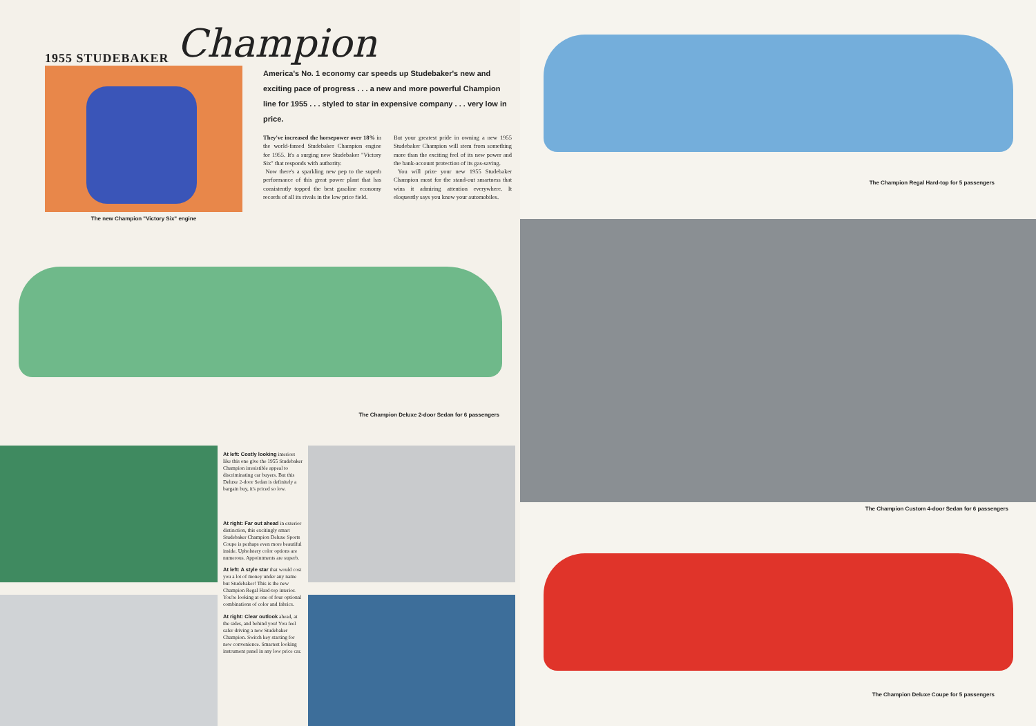1955 STUDEBAKER Champion
The new Champion "Victory Six" engine
America's No. 1 economy car speeds up Studebaker's new and exciting pace of progress . . . a new and more powerful Champion line for 1955 . . . styled to star in expensive company . . . very low in price.
They've increased the horsepower over 18% in the world-famed Studebaker Champion engine for 1955. It's a surging new Studebaker "Victory Six" that responds with authority.
Now there's a sparkling new pep to the superb performance of this great power plant that has consistently topped the best gasoline economy records of all its rivals in the low price field.
But your greatest pride in owning a new 1955 Studebaker Champion will stem from something more than the exciting feel of its new power and the bank-account protection of its gas-saving.
You will prize your new 1955 Studebaker Champion most for the stand-out smartness that wins it admiring attention everywhere. It eloquently says you know your automobiles.
The Champion Deluxe 2-door Sedan for 6 passengers
At left: Costly looking interiors like this one give the 1955 Studebaker Champion irresistible appeal to discriminating car buyers. But this Deluxe 2-door Sedan is definitely a bargain buy, it's priced so low.
At right: Far out ahead in exterior distinction, this excitingly smart Studebaker Champion Deluxe Sports Coupe is perhaps even more beautiful inside. Upholstery color options are numerous. Appointments are superb.
At left: A style star that would cost you a lot of money under any name but Studebaker! This is the new Champion Regal Hard-top interior. You're looking at one of four optional combinations of color and fabrics.
At right: Clear outlook ahead, at the sides, and behind you! You feel safer driving a new Studebaker Champion. Switch key starting for new convenience. Smartest looking instrument panel in any low price car.
The Champion Regal Hard-top for 5 passengers
The Champion Custom 4-door Sedan for 6 passengers
The Champion Deluxe Coupe for 5 passengers